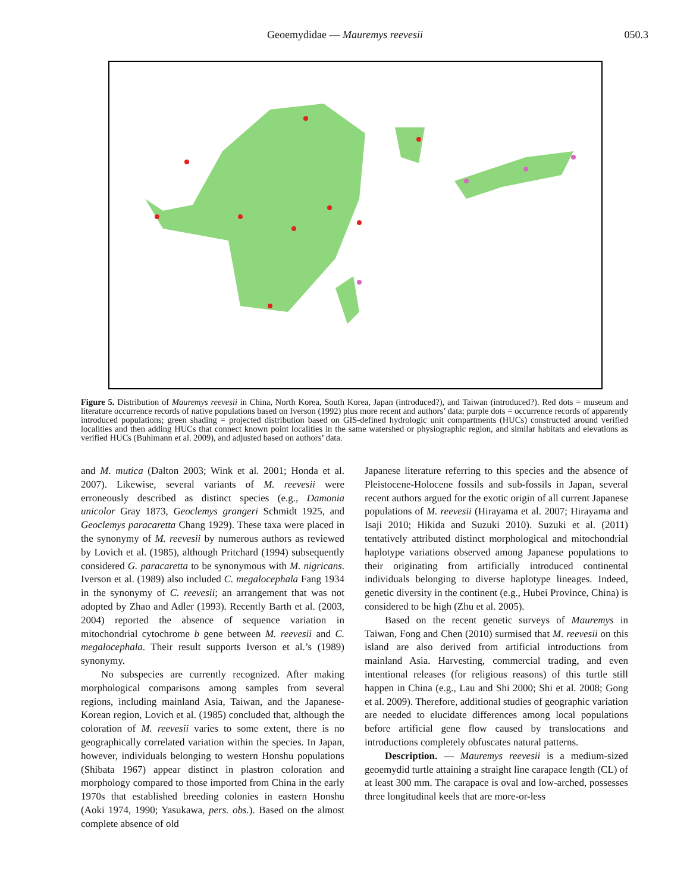Geoemydidae — Mauremys reevesii 050.3
Figure 5. Distribution of Mauremys reevesii in China, North Korea, South Korea, Japan (introduced?), and Taiwan (introduced?). Red dots = museum and literature occurrence records of native populations based on Iverson (1992) plus more recent and authors’ data; purple dots = occurrence records of apparently introduced populations; green shading = projected distribution based on GIS-defined hydrologic unit compartments (HUCs) constructed around verified localities and then adding HUCs that connect known point localities in the same watershed or physiographic region, and similar habitats and elevations as verified HUCs (Buhlmann et al. 2009), and adjusted based on authors’ data.
and M. mutica (Dalton 2003; Wink et al. 2001; Honda et al. 2007). Likewise, several variants of M. reevesii were erroneously described as distinct species (e.g., Damonia unicolor Gray 1873, Geoclemys grangeri Schmidt 1925, and Geoclemys paracaretta Chang 1929). These taxa were placed in the synonymy of M. reevesii by numerous authors as reviewed by Lovich et al. (1985), although Pritchard (1994) subsequently considered G. paracaretta to be synonymous with M. nigricans. Iverson et al. (1989) also included C. megalocephala Fang 1934 in the synonymy of C. reevesii; an arrangement that was not adopted by Zhao and Adler (1993). Recently Barth et al. (2003, 2004) reported the absence of sequence variation in mitochondrial cytochrome b gene between M. reevesii and C. megalocephala. Their result supports Iverson et al.’s (1989) synonymy.
No subspecies are currently recognized. After making morphological comparisons among samples from several regions, including mainland Asia, Taiwan, and the Japanese-Korean region, Lovich et al. (1985) concluded that, although the coloration of M. reevesii varies to some extent, there is no geographically correlated variation within the species. In Japan, however, individuals belonging to western Honshu populations (Shibata 1967) appear distinct in plastron coloration and morphology compared to those imported from China in the early 1970s that established breeding colonies in eastern Honshu (Aoki 1974, 1990; Yasukawa, pers. obs.). Based on the almost complete absence of old
Japanese literature referring to this species and the absence of Pleistocene-Holocene fossils and sub-fossils in Japan, several recent authors argued for the exotic origin of all current Japanese populations of M. reevesii (Hirayama et al. 2007; Hirayama and Isaji 2010; Hikida and Suzuki 2010). Suzuki et al. (2011) tentatively attributed distinct morphological and mitochondrial haplotype variations observed among Japanese populations to their originating from artificially introduced continental individuals belonging to diverse haplotype lineages. Indeed, genetic diversity in the continent (e.g., Hubei Province, China) is considered to be high (Zhu et al. 2005).
Based on the recent genetic surveys of Mauremys in Taiwan, Fong and Chen (2010) surmised that M. reevesii on this island are also derived from artificial introductions from mainland Asia. Harvesting, commercial trading, and even intentional releases (for religious reasons) of this turtle still happen in China (e.g., Lau and Shi 2000; Shi et al. 2008; Gong et al. 2009). Therefore, additional studies of geographic variation are needed to elucidate differences among local populations before artificial gene flow caused by translocations and introductions completely obfuscates natural patterns.
Description. — Mauremys reevesii is a medium-sized geoemydid turtle attaining a straight line carapace length (CL) of at least 300 mm. The carapace is oval and low-arched, possesses three longitudinal keels that are more-or-less